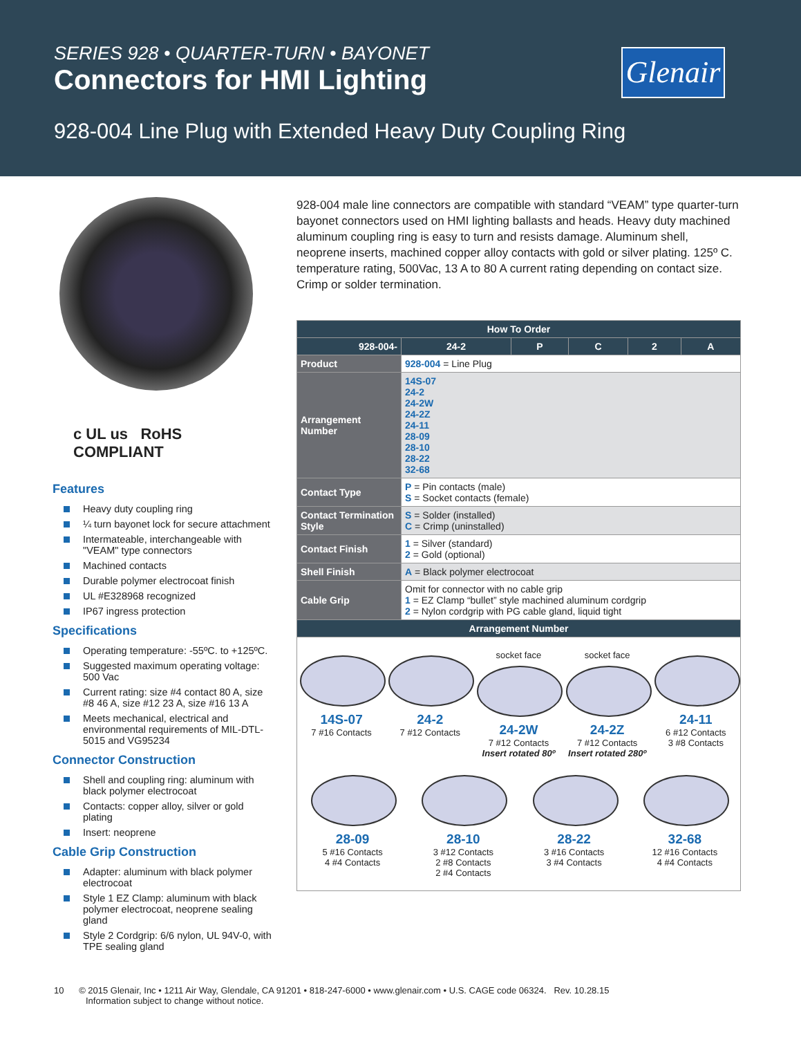SERIES 928 • QUARTER-TURN • BAYONET
Connectors for HMI Lighting
928-004 Line Plug with Extended Heavy Duty Coupling Ring
Glenair
c UL us RoHS COMPLIANT
Features
Heavy duty coupling ring
¼ turn bayonet lock for secure attachment
Intermateable, interchangeable with "VEAM" type connectors
Machined contacts
Durable polymer electrocoat finish
UL #E328968 recognized
IP67 ingress protection
Specifications
Operating temperature: -55ºC. to +125ºC.
Suggested maximum operating voltage: 500 Vac
Current rating: size #4 contact 80 A, size #8 46 A, size #12 23 A, size #16 13 A
Meets mechanical, electrical and environmental requirements of MIL-DTL-5015 and VG95234
Connector Construction
Shell and coupling ring: aluminum with black polymer electrocoat
Contacts: copper alloy, silver or gold plating
Insert: neoprene
Cable Grip Construction
Adapter: aluminum with black polymer electrocoat
Style 1 EZ Clamp: aluminum with black polymer electrocoat, neoprene sealing gland
Style 2 Cordgrip: 6/6 nylon, UL 94V-0, with TPE sealing gland
928-004 male line connectors are compatible with standard “VEAM” type quarter-turn bayonet connectors used on HMI lighting ballasts and heads. Heavy duty machined aluminum coupling ring is easy to turn and resists damage. Aluminum shell, neoprene inserts, machined copper alloy contacts with gold or silver plating. 125º C. temperature rating, 500Vac, 13 A to 80 A current rating depending on contact size. Crimp or solder termination.
| How To Order | | | | | | |
| --- | --- | --- | --- | --- | --- | --- |
| 928-004- | | 24-2 | P | C | 2 | A |
| Product | 928-004 = Line Plug | | | | | |
| Arrangement Number | 14S-07 24-2 24-2W 24-2Z 24-11 28-09 28-10 28-22 32-68 | | | | | |
| Contact Type | P = Pin contacts (male) S = Socket contacts (female) | | | | | |
| Contact Termination Style | S = Solder (installed) C = Crimp (uninstalled) | | | | | |
| Contact Finish | 1 = Silver (standard) 2 = Gold (optional) | | | | | |
| Shell Finish | A = Black polymer electrocoat | | | | | |
| Cable Grip | Omit for connector with no cable grip 1 = EZ Clamp “bullet” style machined aluminum cordgrip 2 = Nylon cordgrip with PG cable gland, liquid tight | | | | | |
| Arrangement Number | | | | | | |
14S-07
7 #16 Contacts
24-2
7 #12 Contacts
socket face
24-2W
7 #12 Contacts
Insert rotated 80º
socket face
24-2Z
7 #12 Contacts
Insert rotated 280º
24-11
6 #12 Contacts
3 #8 Contacts
28-09
5 #16 Contacts
4 #4 Contacts
28-10
3 #12 Contacts
2 #8 Contacts
2 #4 Contacts
28-22
3 #16 Contacts
3 #4 Contacts
32-68
12 #16 Contacts
4 #4 Contacts
10 © 2015 Glenair, Inc • 1211 Air Way, Glendale, CA 91201 • 818-247-6000 • www.glenair.com • U.S. CAGE code 06324. Rev. 10.28.15
Information subject to change without notice.